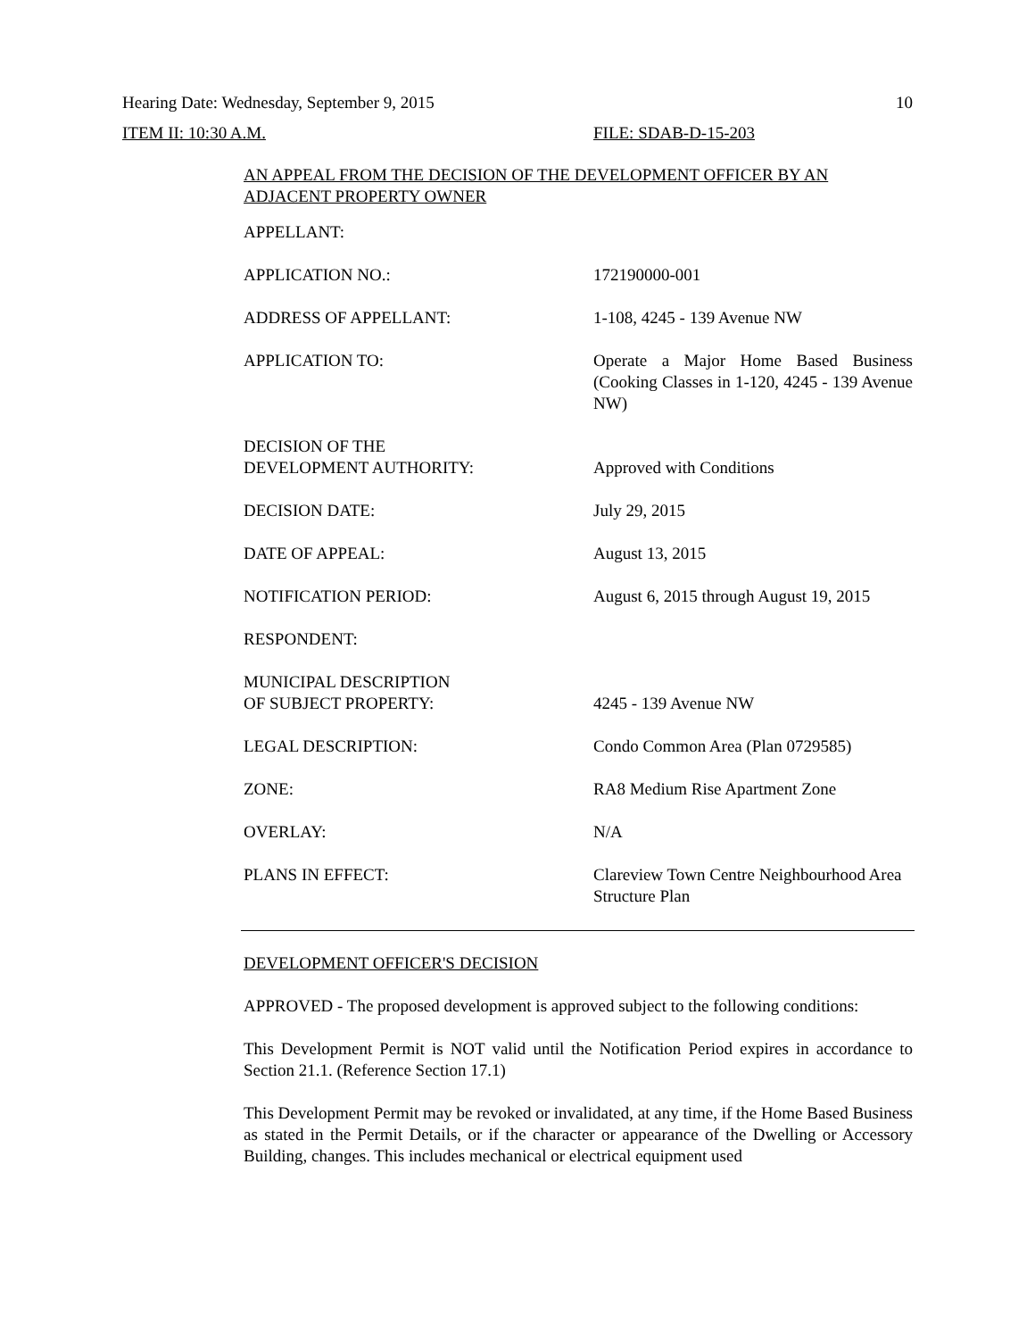Hearing Date: Wednesday, September 9, 2015 10
ITEM II: 10:30 A.M. FILE: SDAB-D-15-203
AN APPEAL FROM THE DECISION OF THE DEVELOPMENT OFFICER BY AN ADJACENT PROPERTY OWNER
| APPELLANT: | |
| APPLICATION NO.: | 172190000-001 |
| ADDRESS OF APPELLANT: | 1-108, 4245 - 139 Avenue NW |
| APPLICATION TO: | Operate a Major Home Based Business (Cooking Classes in 1-120, 4245 - 139 Avenue NW) |
| DECISION OF THE DEVELOPMENT AUTHORITY: | Approved with Conditions |
| DECISION DATE: | July 29, 2015 |
| DATE OF APPEAL: | August 13, 2015 |
| NOTIFICATION PERIOD: | August 6, 2015 through August 19, 2015 |
| RESPONDENT: | |
| MUNICIPAL DESCRIPTION OF SUBJECT PROPERTY: | 4245 - 139 Avenue NW |
| LEGAL DESCRIPTION: | Condo Common Area (Plan 0729585) |
| ZONE: | RA8 Medium Rise Apartment Zone |
| OVERLAY: | N/A |
| PLANS IN EFFECT: | Clareview Town Centre Neighbourhood Area Structure Plan |
DEVELOPMENT OFFICER'S DECISION
APPROVED - The proposed development is approved subject to the following conditions:
This Development Permit is NOT valid until the Notification Period expires in accordance to Section 21.1. (Reference Section 17.1)
This Development Permit may be revoked or invalidated, at any time, if the Home Based Business as stated in the Permit Details, or if the character or appearance of the Dwelling or Accessory Building, changes. This includes mechanical or electrical equipment used